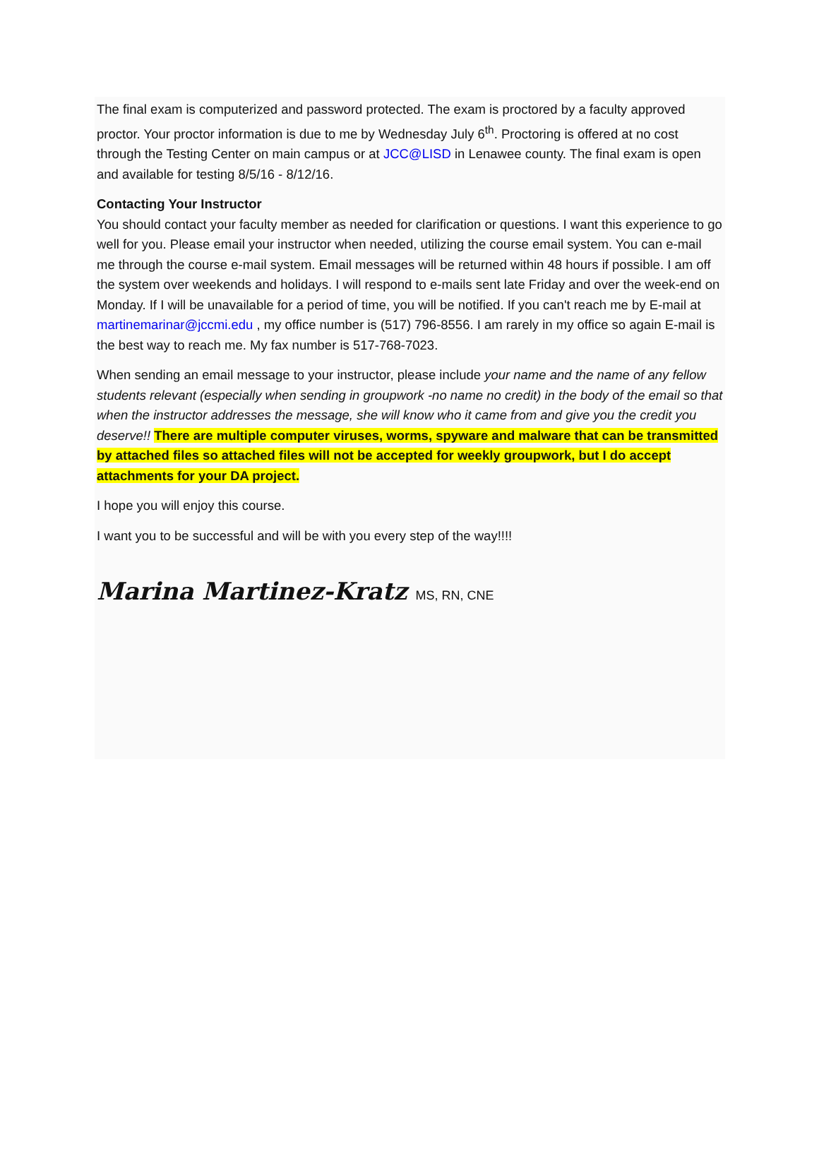The final exam is computerized and password protected. The exam is proctored by a faculty approved proctor. Your proctor information is due to me by Wednesday July 6<sup>th</sup>. Proctoring is offered at no cost through the Testing Center on main campus or at JCC@LISD in Lenawee county. The final exam is open and available for testing 8/5/16 - 8/12/16.
Contacting Your Instructor
You should contact your faculty member as needed for clarification or questions. I want this experience to go well for you. Please email your instructor when needed, utilizing the course email system. You can e-mail me through the course e-mail system. Email messages will be returned within 48 hours if possible. I am off the system over weekends and holidays. I will respond to e-mails sent late Friday and over the week-end on Monday. If I will be unavailable for a period of time, you will be notified. If you can't reach me by E-mail at martinemarinar@jccmi.edu , my office number is (517) 796-8556. I am rarely in my office so again E-mail is the best way to reach me. My fax number is 517-768-7023.
When sending an email message to your instructor, please include your name and the name of any fellow students relevant (especially when sending in groupwork -no name no credit) in the body of the email so that when the instructor addresses the message, she will know who it came from and give you the credit you deserve!! There are multiple computer viruses, worms, spyware and malware that can be transmitted by attached files so attached files will not be accepted for weekly groupwork, but I do accept attachments for your DA project.
I hope you will enjoy this course.
I want you to be successful and will be with you every step of the way!!!!
Marina Martinez-Kratz MS, RN, CNE